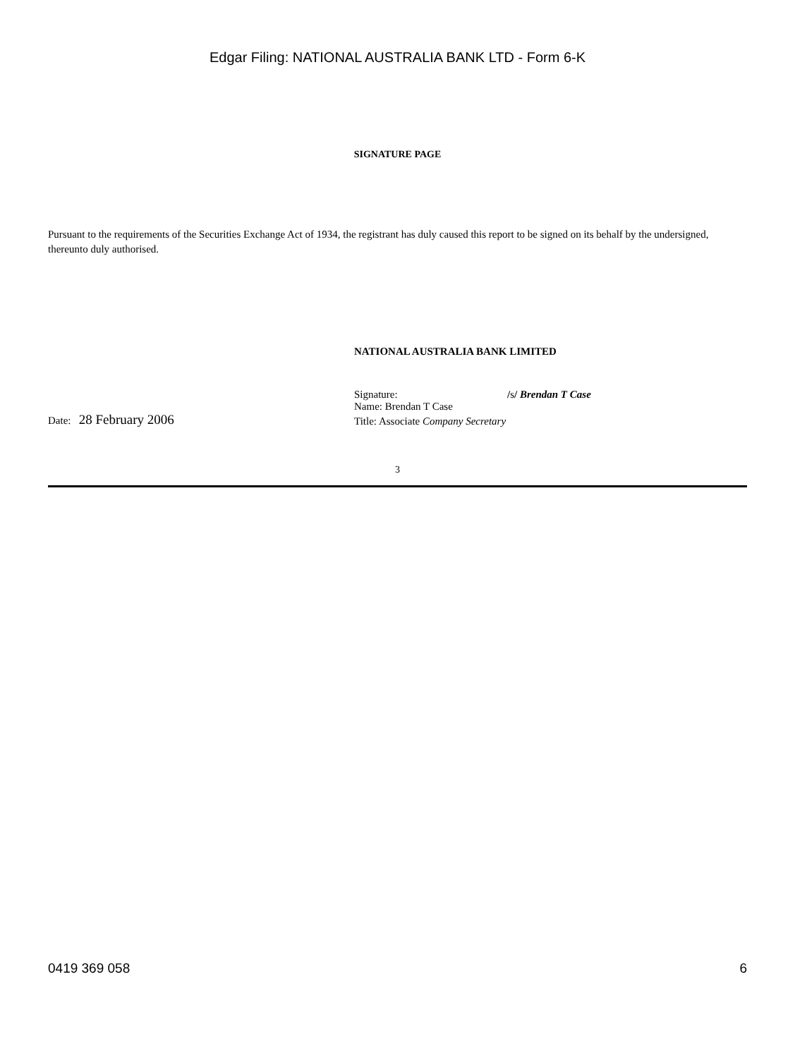Edgar Filing: NATIONAL AUSTRALIA BANK LTD - Form 6-K
SIGNATURE PAGE
Pursuant to the requirements of the Securities Exchange Act of 1934, the registrant has duly caused this report to be signed on its behalf by the undersigned, thereunto duly authorised.
Date: 28 February 2006
NATIONAL AUSTRALIA BANK LIMITED
Signature: /s/ Brendan T Case
Name: Brendan T Case
Title: Associate Company Secretary
3
0419 369 058 6